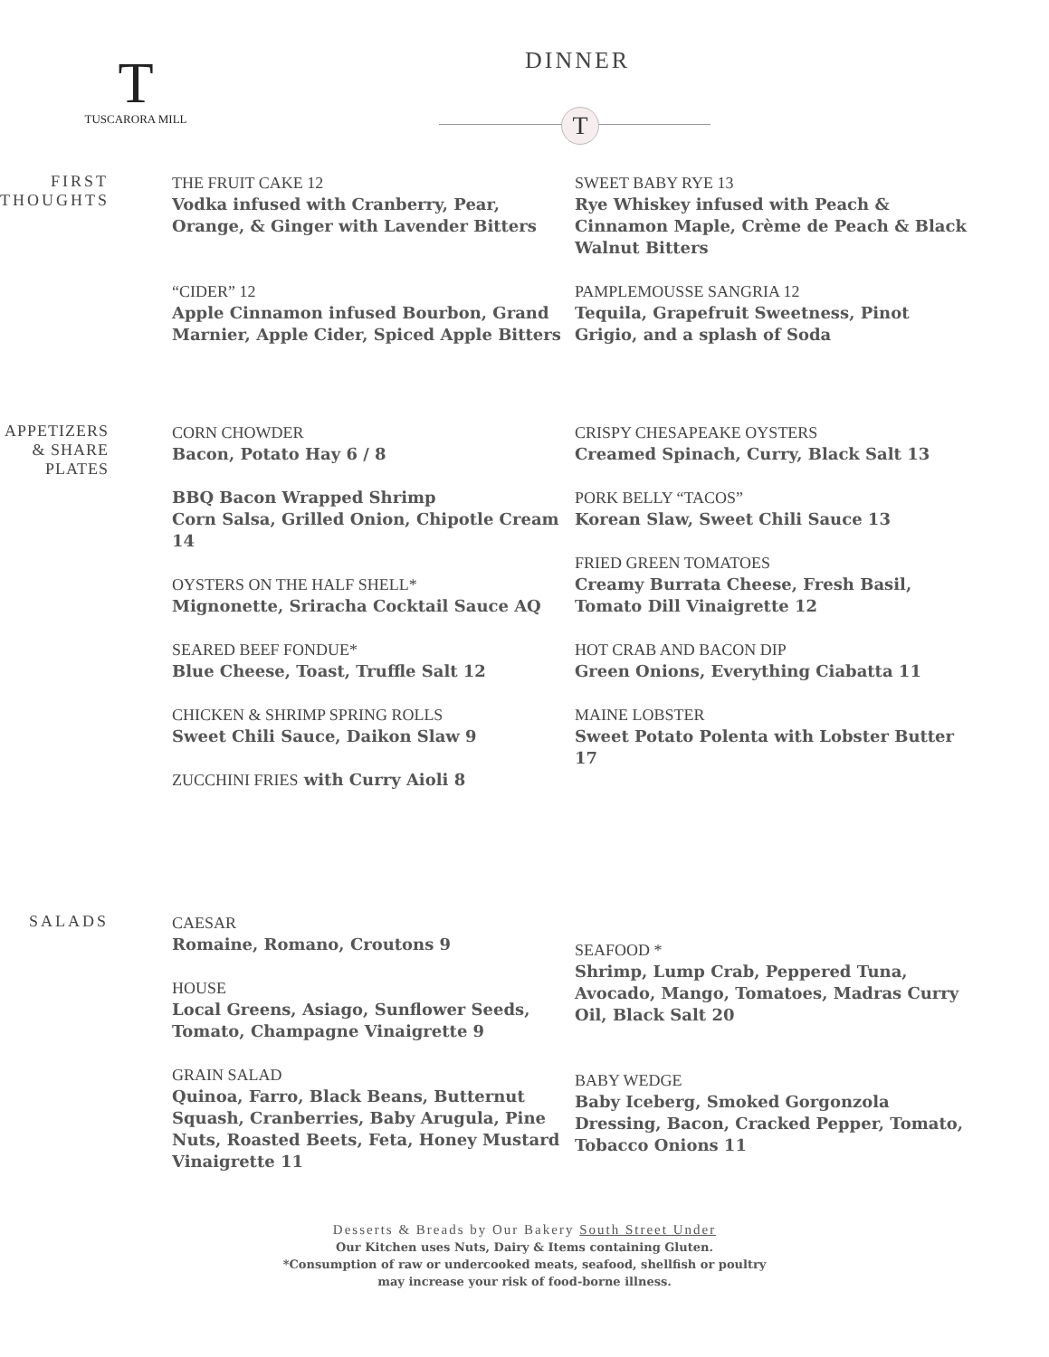T
TUSCARORA MILL
DINNER
T
FIRST THOUGHTS
THE FRUIT CAKE 12
Vodka infused with Cranberry, Pear, Orange, & Ginger with Lavender Bitters
“CIDER” 12
Apple Cinnamon infused Bourbon, Grand Marnier, Apple Cider, Spiced Apple Bitters
SWEET BABY RYE 13
Rye Whiskey infused with Peach & Cinnamon Maple, Crème de Peach & Black Walnut Bitters
PAMPLEMOUSSE SANGRIA 12
Tequila, Grapefruit Sweetness, Pinot Grigio, and a splash of Soda
APPETIZERS & SHARE PLATES
CORN CHOWDER
Bacon, Potato Hay 6 / 8
BBQ Bacon Wrapped Shrimp
Corn Salsa, Grilled Onion, Chipotle Cream 14
OYSTERS ON THE HALF SHELL*
Mignonette, Sriracha Cocktail Sauce AQ
SEARED BEEF FONDUE*
Blue Cheese, Toast, Truffle Salt 12
CHICKEN & SHRIMP SPRING ROLLS
Sweet Chili Sauce, Daikon Slaw 9
ZUCCHINI FRIES with Curry Aioli 8
CRISPY CHESAPEAKE OYSTERS
Creamed Spinach, Curry, Black Salt 13
PORK BELLY “TACOS”
Korean Slaw, Sweet Chili Sauce 13
FRIED GREEN TOMATOES
Creamy Burrata Cheese, Fresh Basil, Tomato Dill Vinaigrette 12
HOT CRAB AND BACON DIP
Green Onions, Everything Ciabatta 11
MAINE LOBSTER
Sweet Potato Polenta with Lobster Butter 17
SALADS
CAESAR
Romaine, Romano, Croutons 9
HOUSE
Local Greens, Asiago, Sunflower Seeds, Tomato, Champagne Vinaigrette 9
GRAIN SALAD
Quinoa, Farro, Black Beans, Butternut Squash, Cranberries, Baby Arugula, Pine Nuts, Roasted Beets, Feta, Honey Mustard Vinaigrette 11
SEAFOOD *
Shrimp, Lump Crab, Peppered Tuna, Avocado, Mango, Tomatoes, Madras Curry Oil, Black Salt 20
BABY WEDGE
Baby Iceberg, Smoked Gorgonzola Dressing, Bacon, Cracked Pepper, Tomato, Tobacco Onions 11
Desserts & Breads by Our Bakery South Street Under
Our Kitchen uses Nuts, Dairy & Items containing Gluten.
*Consumption of raw or undercooked meats, seafood, shellfish or poultry
may increase your risk of food-borne illness.